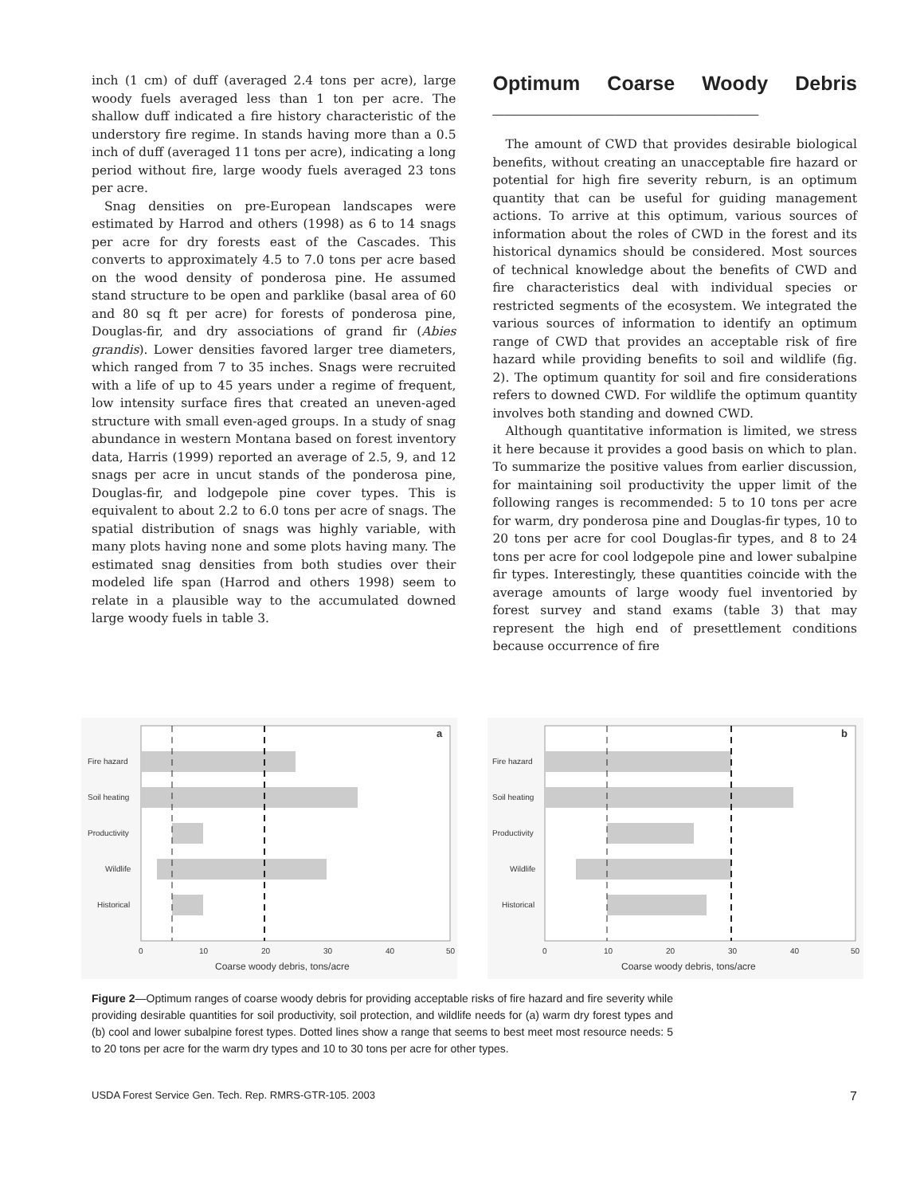inch (1 cm) of duff (averaged 2.4 tons per acre), large woody fuels averaged less than 1 ton per acre. The shallow duff indicated a fire history characteristic of the understory fire regime. In stands having more than a 0.5 inch of duff (averaged 11 tons per acre), indicating a long period without fire, large woody fuels averaged 23 tons per acre.
Snag densities on pre-European landscapes were estimated by Harrod and others (1998) as 6 to 14 snags per acre for dry forests east of the Cascades. This converts to approximately 4.5 to 7.0 tons per acre based on the wood density of ponderosa pine. He assumed stand structure to be open and parklike (basal area of 60 and 80 sq ft per acre) for forests of ponderosa pine, Douglas-fir, and dry associations of grand fir (Abies grandis). Lower densities favored larger tree diameters, which ranged from 7 to 35 inches. Snags were recruited with a life of up to 45 years under a regime of frequent, low intensity surface fires that created an uneven-aged structure with small even-aged groups. In a study of snag abundance in western Montana based on forest inventory data, Harris (1999) reported an average of 2.5, 9, and 12 snags per acre in uncut stands of the ponderosa pine, Douglas-fir, and lodgepole pine cover types. This is equivalent to about 2.2 to 6.0 tons per acre of snags. The spatial distribution of snags was highly variable, with many plots having none and some plots having many. The estimated snag densities from both studies over their modeled life span (Harrod and others 1998) seem to relate in a plausible way to the accumulated downed large woody fuels in table 3.
Optimum Coarse Woody Debris ________________________
The amount of CWD that provides desirable biological benefits, without creating an unacceptable fire hazard or potential for high fire severity reburn, is an optimum quantity that can be useful for guiding management actions. To arrive at this optimum, various sources of information about the roles of CWD in the forest and its historical dynamics should be considered. Most sources of technical knowledge about the benefits of CWD and fire characteristics deal with individual species or restricted segments of the ecosystem. We integrated the various sources of information to identify an optimum range of CWD that provides an acceptable risk of fire hazard while providing benefits to soil and wildlife (fig. 2). The optimum quantity for soil and fire considerations refers to downed CWD. For wildlife the optimum quantity involves both standing and downed CWD.
Although quantitative information is limited, we stress it here because it provides a good basis on which to plan. To summarize the positive values from earlier discussion, for maintaining soil productivity the upper limit of the following ranges is recommended: 5 to 10 tons per acre for warm, dry ponderosa pine and Douglas-fir types, 10 to 20 tons per acre for cool Douglas-fir types, and 8 to 24 tons per acre for cool lodgepole pine and lower subalpine fir types. Interestingly, these quantities coincide with the average amounts of large woody fuel inventoried by forest survey and stand exams (table 3) that may represent the high end of presettlement conditions because occurrence of fire
a
Fire hazard
Soil heating
Productivity
Wildlife
Historical
0
10
20
30
40
50
Coarse woody debris, tons/acre
b
Fire hazard
Soil heating
Productivity
Wildlife
Historical
0
10
20
30
40
50
Coarse woody debris, tons/acre
Figure 2—Optimum ranges of coarse woody debris for providing acceptable risks of fire hazard and fire severity while providing desirable quantities for soil productivity, soil protection, and wildlife needs for (a) warm dry forest types and (b) cool and lower subalpine forest types. Dotted lines show a range that seems to best meet most resource needs: 5 to 20 tons per acre for the warm dry types and 10 to 30 tons per acre for other types.
USDA Forest Service Gen. Tech. Rep. RMRS-GTR-105. 2003 7